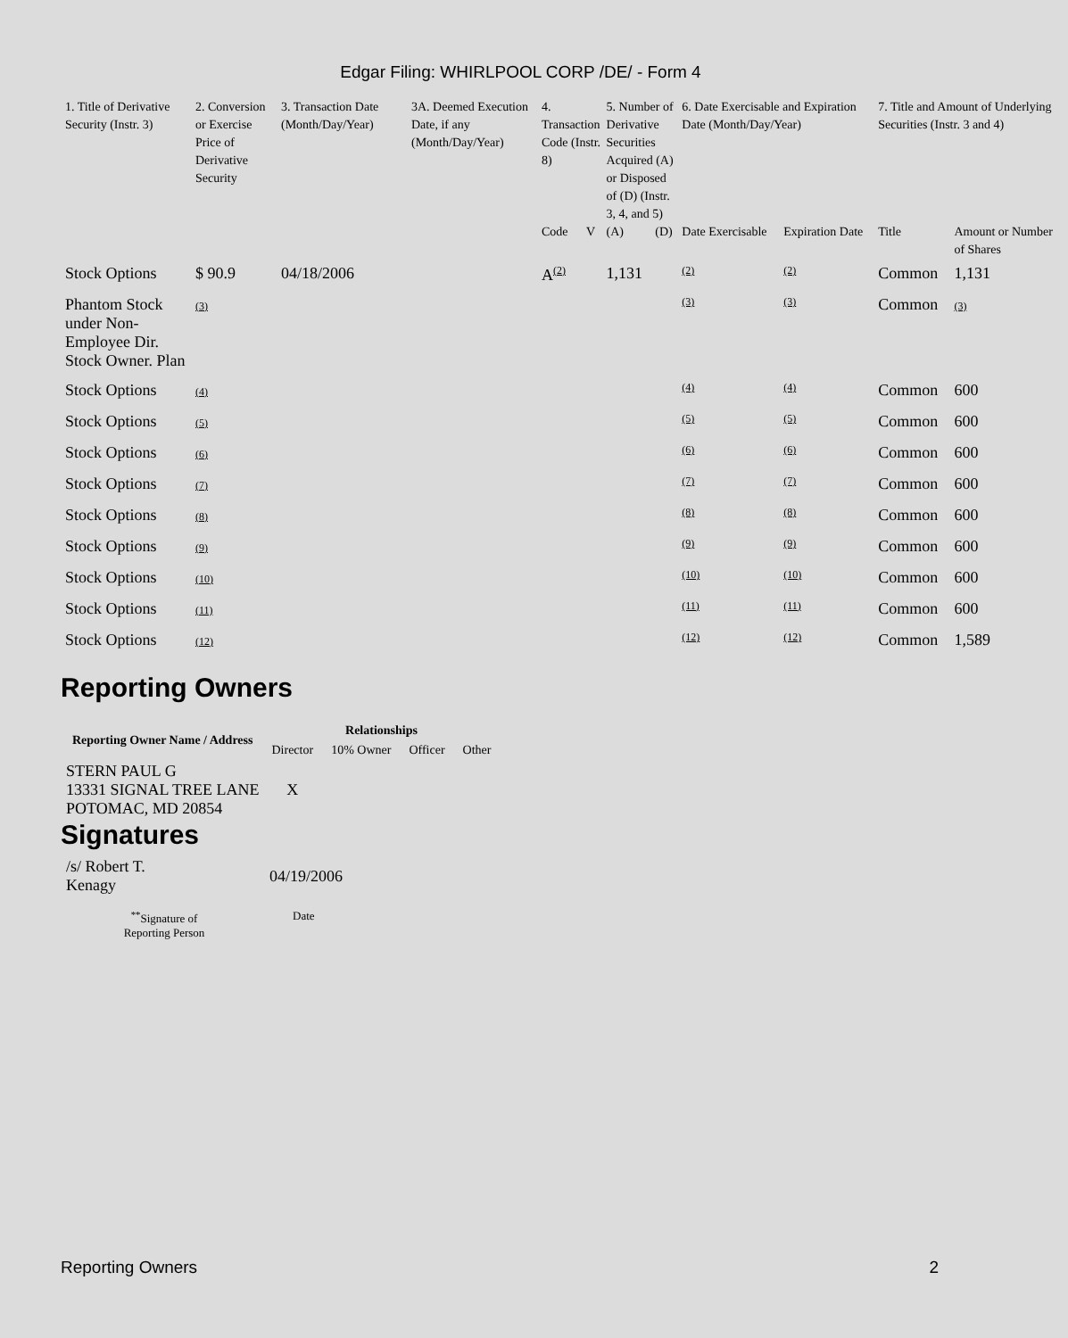Edgar Filing: WHIRLPOOL CORP /DE/ - Form 4
| 1. Title of Derivative Security (Instr. 3) | 2. Conversion or Exercise Price of Derivative Security | 3. Transaction Date (Month/Day/Year) | 3A. Deemed Execution Date, if any (Month/Day/Year) | 4. Transaction Code (Instr. 8) | | 5. Number of Derivative Securities Acquired (A) or Disposed of (D) (Instr. 3, 4, and 5) | | 6. Date Exercisable and Expiration Date (Month/Day/Year) | | 7. Title and Amount of Underlying Securities (Instr. 3 and 4) | |
| --- | --- | --- | --- | --- | --- | --- | --- | --- | --- | --- | --- |
| | | | | Code | V | (A) | (D) | Date Exercisable | Expiration Date | Title | Amount or Number of Shares |
| Stock Options | $ 90.9 | 04/18/2006 | | A<sup>(2)</sup> | | 1,131 | | <sup>(2)</sup> | <sup>(2)</sup> | Common | 1,131 |
| Phantom Stock under Non-Employee Dir. Stock Owner. Plan | (3) | | | | | | | <sup>(3)</sup> | <sup>(3)</sup> | Common | (3) |
| Stock Options | (4) | | | | | | | <sup>(4)</sup> | <sup>(4)</sup> | Common | 600 |
| Stock Options | (5) | | | | | | | <sup>(5)</sup> | <sup>(5)</sup> | Common | 600 |
| Stock Options | (6) | | | | | | | <sup>(6)</sup> | <sup>(6)</sup> | Common | 600 |
| Stock Options | (7) | | | | | | | <sup>(7)</sup> | <sup>(7)</sup> | Common | 600 |
| Stock Options | (8) | | | | | | | <sup>(8)</sup> | <sup>(8)</sup> | Common | 600 |
| Stock Options | (9) | | | | | | | <sup>(9)</sup> | <sup>(9)</sup> | Common | 600 |
| Stock Options | (10) | | | | | | | <sup>(10)</sup> | <sup>(10)</sup> | Common | 600 |
| Stock Options | (11) | | | | | | | <sup>(11)</sup> | <sup>(11)</sup> | Common | 600 |
| Stock Options | (12) | | | | | | | <sup>(12)</sup> | <sup>(12)</sup> | Common | 1,589 |
Reporting Owners
| Reporting Owner Name / Address | Relationships | | | |
| --- | --- | --- | --- | --- |
| | Director | 10% Owner | Officer | Other |
| STERN PAUL G 13331 SIGNAL TREE LANE POTOMAC, MD 20854 | X | | | |
Signatures
| /s/ Robert T. Kenagy | 04/19/2006 |
| <sup>**</sup> Signature of Reporting Person | Date |
Reporting Owners 2